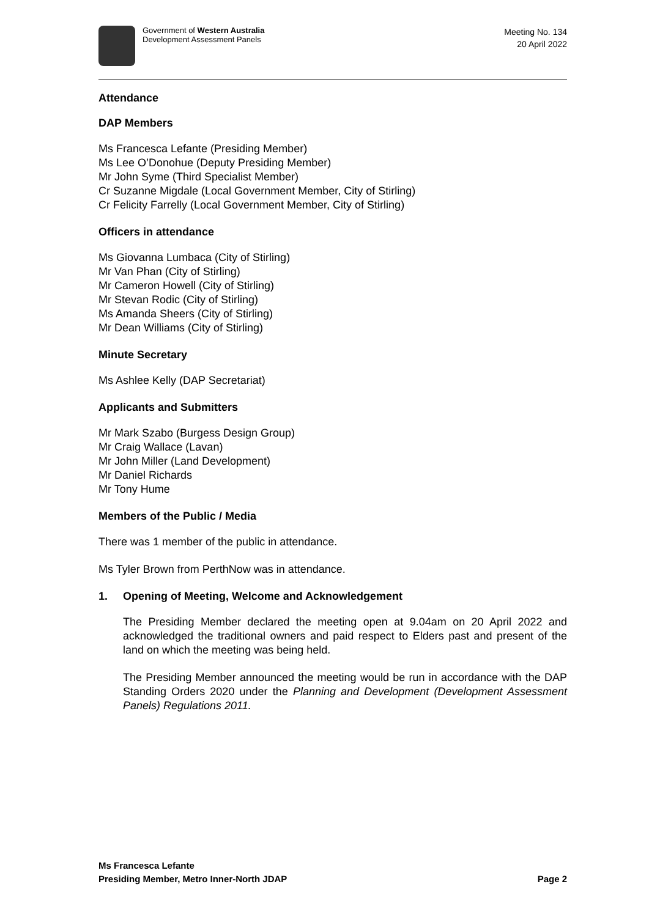Government of Western Australia
Development Assessment Panels
Meeting No. 134
20 April 2022
Attendance
DAP Members
Ms Francesca Lefante (Presiding Member)
Ms Lee O’Donohue (Deputy Presiding Member)
Mr John Syme (Third Specialist Member)
Cr Suzanne Migdale (Local Government Member, City of Stirling)
Cr Felicity Farrelly (Local Government Member, City of Stirling)
Officers in attendance
Ms Giovanna Lumbaca (City of Stirling)
Mr Van Phan (City of Stirling)
Mr Cameron Howell (City of Stirling)
Mr Stevan Rodic (City of Stirling)
Ms Amanda Sheers (City of Stirling)
Mr Dean Williams (City of Stirling)
Minute Secretary
Ms Ashlee Kelly (DAP Secretariat)
Applicants and Submitters
Mr Mark Szabo (Burgess Design Group)
Mr Craig Wallace (Lavan)
Mr John Miller (Land Development)
Mr Daniel Richards
Mr Tony Hume
Members of the Public / Media
There was 1 member of the public in attendance.
Ms Tyler Brown from PerthNow was in attendance.
1. Opening of Meeting, Welcome and Acknowledgement
The Presiding Member declared the meeting open at 9.04am on 20 April 2022 and acknowledged the traditional owners and paid respect to Elders past and present of the land on which the meeting was being held.
The Presiding Member announced the meeting would be run in accordance with the DAP Standing Orders 2020 under the Planning and Development (Development Assessment Panels) Regulations 2011.
Ms Francesca Lefante
Presiding Member, Metro Inner-North JDAP Page 2